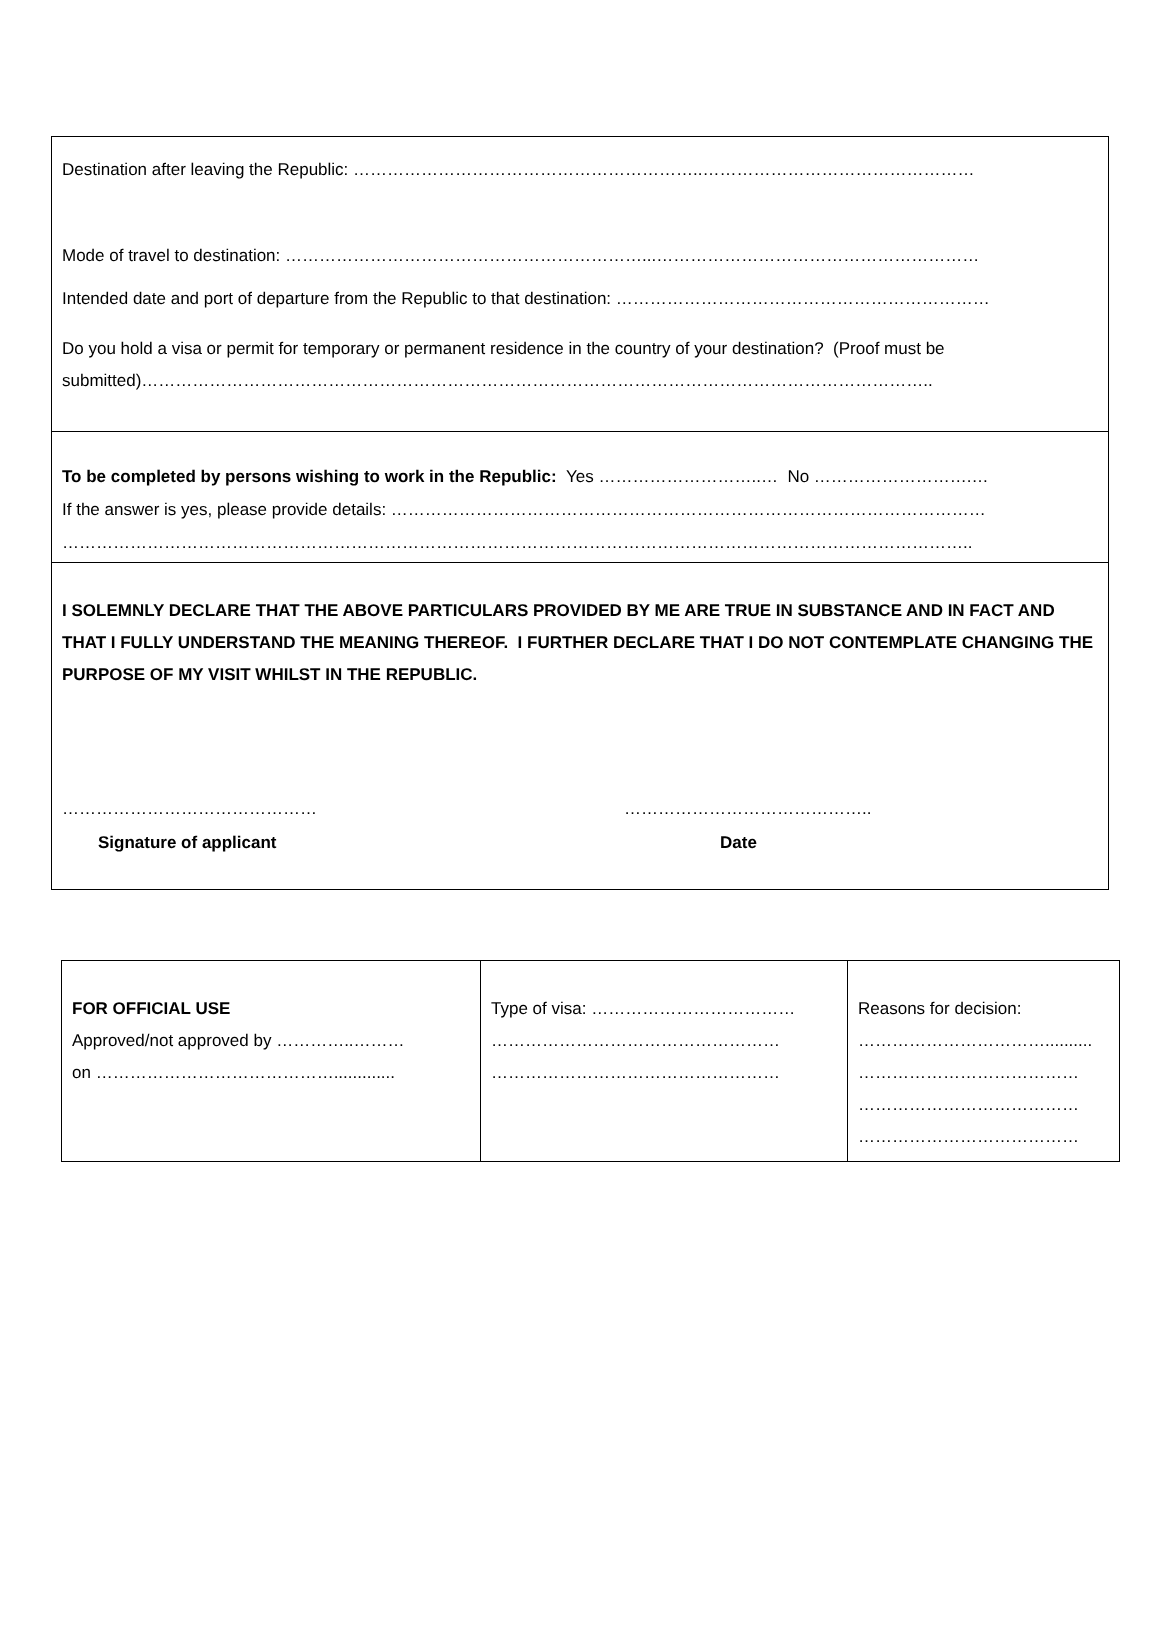Destination after leaving the Republic: ……………………………………………………..…………………………………………
Mode of travel to destination: ………………………………………………………...…………………………………………………
Intended date and port of departure from the Republic to that destination: …………………………………………………………
Do you hold a visa or permit for temporary or permanent residence in the country of your destination? (Proof must be
submitted)…………………………………………………………………………………………………………………………..
To be completed by persons wishing to work in the Republic: Yes ………………………..… No ……………………….…
If the answer is yes, please provide details: ……………………………………………………………………………………………
……………………………………………………………………………………………………………………………………………..
I SOLEMNLY DECLARE THAT THE ABOVE PARTICULARS PROVIDED BY ME ARE TRUE IN SUBSTANCE AND IN FACT AND THAT I FULLY UNDERSTAND THE MEANING THEREOF. I FURTHER DECLARE THAT I DO NOT CONTEMPLATE CHANGING THE PURPOSE OF MY VISIT WHILST IN THE REPUBLIC.
………………………………………
Signature of applicant
……………………………………..
Date
| FOR OFFICIAL USE Approved/not approved by …………..……… on ……………………………………............. | Type of visa: ……………………………… …………………………………………… …………………………………………… | Reasons for decision: …………………………….......... ………………………………… ………………………………… ………………………………… |